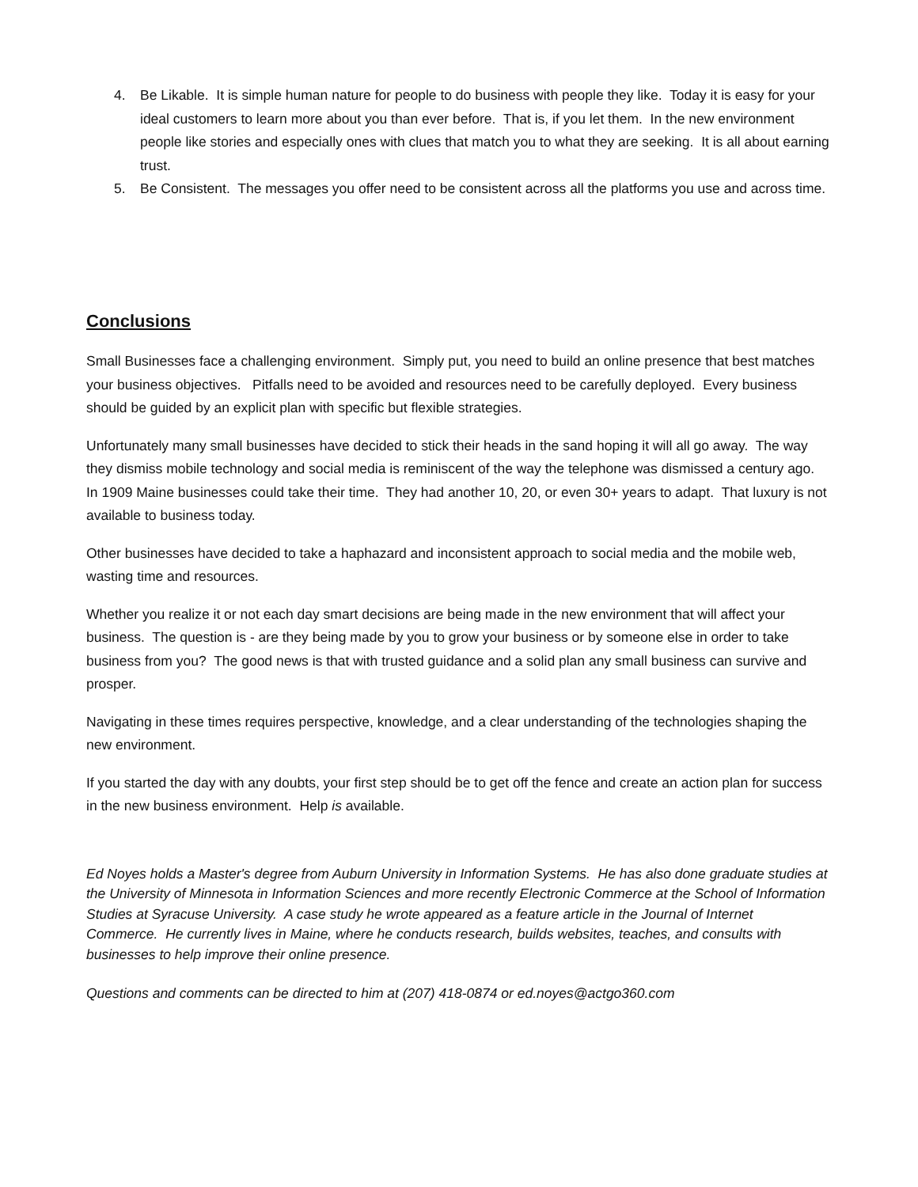4. Be Likable. It is simple human nature for people to do business with people they like. Today it is easy for your ideal customers to learn more about you than ever before. That is, if you let them. In the new environment people like stories and especially ones with clues that match you to what they are seeking. It is all about earning trust.
5. Be Consistent. The messages you offer need to be consistent across all the platforms you use and across time.
Conclusions
Small Businesses face a challenging environment. Simply put, you need to build an online presence that best matches your business objectives. Pitfalls need to be avoided and resources need to be carefully deployed. Every business should be guided by an explicit plan with specific but flexible strategies.
Unfortunately many small businesses have decided to stick their heads in the sand hoping it will all go away. The way they dismiss mobile technology and social media is reminiscent of the way the telephone was dismissed a century ago. In 1909 Maine businesses could take their time. They had another 10, 20, or even 30+ years to adapt. That luxury is not available to business today.
Other businesses have decided to take a haphazard and inconsistent approach to social media and the mobile web, wasting time and resources.
Whether you realize it or not each day smart decisions are being made in the new environment that will affect your business. The question is - are they being made by you to grow your business or by someone else in order to take business from you? The good news is that with trusted guidance and a solid plan any small business can survive and prosper.
Navigating in these times requires perspective, knowledge, and a clear understanding of the technologies shaping the new environment.
If you started the day with any doubts, your first step should be to get off the fence and create an action plan for success in the new business environment. Help is available.
Ed Noyes holds a Master's degree from Auburn University in Information Systems. He has also done graduate studies at the University of Minnesota in Information Sciences and more recently Electronic Commerce at the School of Information Studies at Syracuse University. A case study he wrote appeared as a feature article in the Journal of Internet Commerce. He currently lives in Maine, where he conducts research, builds websites, teaches, and consults with businesses to help improve their online presence.
Questions and comments can be directed to him at (207) 418-0874 or ed.noyes@actgo360.com